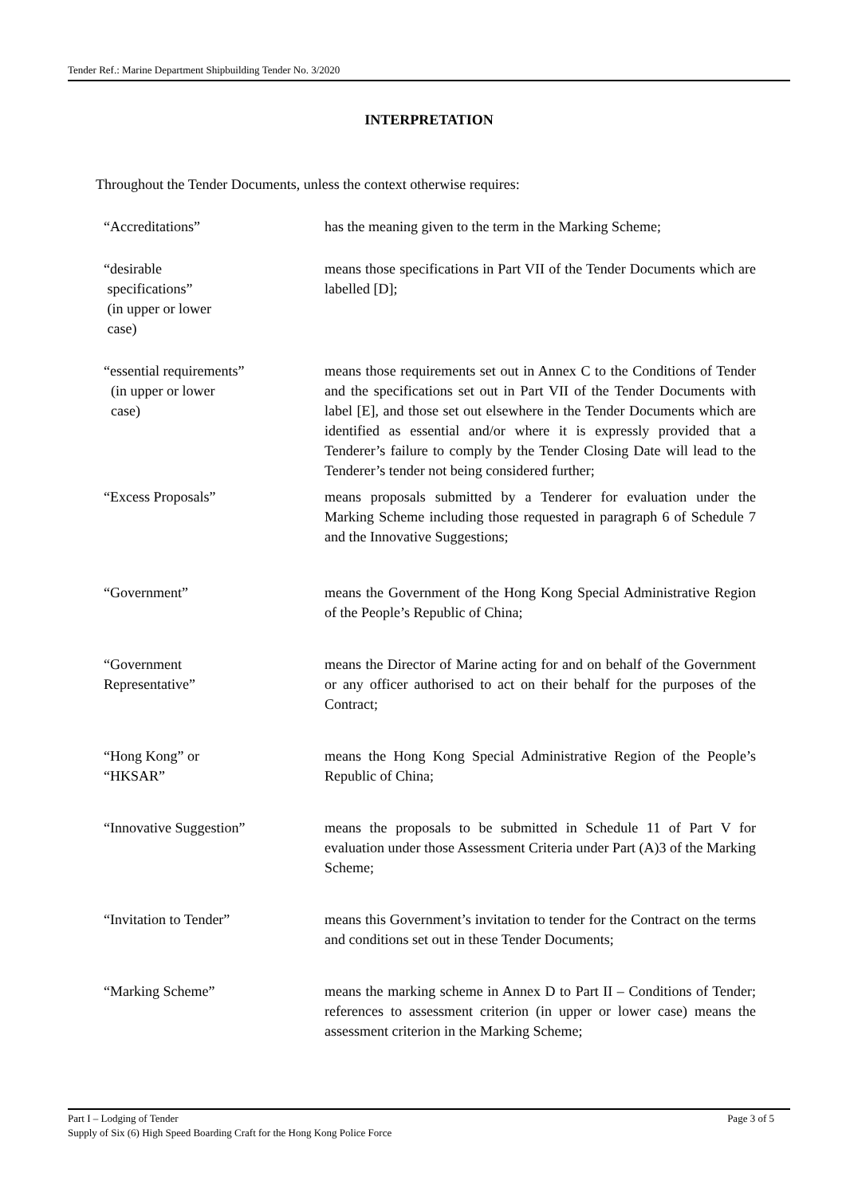Tender Ref.: Marine Department Shipbuilding Tender No. 3/2020
INTERPRETATION
Throughout the Tender Documents, unless the context otherwise requires:
| “Accreditations” | has the meaning given to the term in the Marking Scheme; |
| “desirable specifications” (in upper or lower case) | means those specifications in Part VII of the Tender Documents which are labelled [D]; |
| “essential requirements” (in upper or lower case) | means those requirements set out in Annex C to the Conditions of Tender and the specifications set out in Part VII of the Tender Documents with label [E], and those set out elsewhere in the Tender Documents which are identified as essential and/or where it is expressly provided that a Tenderer’s failure to comply by the Tender Closing Date will lead to the Tenderer’s tender not being considered further; |
| “Excess Proposals” | means proposals submitted by a Tenderer for evaluation under the Marking Scheme including those requested in paragraph 6 of Schedule 7 and the Innovative Suggestions; |
| “Government” | means the Government of the Hong Kong Special Administrative Region of the People’s Republic of China; |
| “Government Representative” | means the Director of Marine acting for and on behalf of the Government or any officer authorised to act on their behalf for the purposes of the Contract; |
| “Hong Kong” or “HKSAR” | means the Hong Kong Special Administrative Region of the People’s Republic of China; |
| “Innovative Suggestion” | means the proposals to be submitted in Schedule 11 of Part V for evaluation under those Assessment Criteria under Part (A)3 of the Marking Scheme; |
| “Invitation to Tender” | means this Government’s invitation to tender for the Contract on the terms and conditions set out in these Tender Documents; |
| “Marking Scheme” | means the marking scheme in Annex D to Part II – Conditions of Tender; references to assessment criterion (in upper or lower case) means the assessment criterion in the Marking Scheme; |
Page 3 of 5 Part I – Lodging of Tender
Supply of Six (6) High Speed Boarding Craft for the Hong Kong Police Force